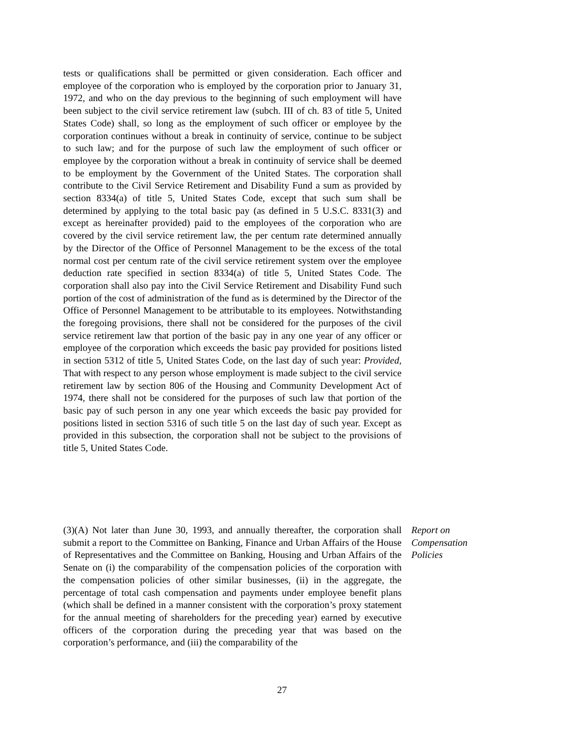tests or qualifications shall be permitted or given consideration. Each officer and employee of the corporation who is employed by the corporation prior to January 31, 1972, and who on the day previous to the beginning of such employment will have been subject to the civil service retirement law (subch. III of ch. 83 of title 5, United States Code) shall, so long as the employment of such officer or employee by the corporation continues without a break in continuity of service, continue to be subject to such law; and for the purpose of such law the employment of such officer or employee by the corporation without a break in continuity of service shall be deemed to be employment by the Government of the United States. The corporation shall contribute to the Civil Service Retirement and Disability Fund a sum as provided by section 8334(a) of title 5, United States Code, except that such sum shall be determined by applying to the total basic pay (as defined in 5 U.S.C. 8331(3) and except as hereinafter provided) paid to the employees of the corporation who are covered by the civil service retirement law, the per centum rate determined annually by the Director of the Office of Personnel Management to be the excess of the total normal cost per centum rate of the civil service retirement system over the employee deduction rate specified in section 8334(a) of title 5, United States Code. The corporation shall also pay into the Civil Service Retirement and Disability Fund such portion of the cost of administration of the fund as is determined by the Director of the Office of Personnel Management to be attributable to its employees. Notwithstanding the foregoing provisions, there shall not be considered for the purposes of the civil service retirement law that portion of the basic pay in any one year of any officer or employee of the corporation which exceeds the basic pay provided for positions listed in section 5312 of title 5, United States Code, on the last day of such year: Provided, That with respect to any person whose employment is made subject to the civil service retirement law by section 806 of the Housing and Community Development Act of 1974, there shall not be considered for the purposes of such law that portion of the basic pay of such person in any one year which exceeds the basic pay provided for positions listed in section 5316 of such title 5 on the last day of such year. Except as provided in this subsection, the corporation shall not be subject to the provisions of title 5, United States Code.
(3)(A) Not later than June 30, 1993, and annually thereafter, the corporation shall submit a report to the Committee on Banking, Finance and Urban Affairs of the House of Representatives and the Committee on Banking, Housing and Urban Affairs of the Senate on (i) the comparability of the compensation policies of the corporation with the compensation policies of other similar businesses, (ii) in the aggregate, the percentage of total cash compensation and payments under employee benefit plans (which shall be defined in a manner consistent with the corporation’s proxy statement for the annual meeting of shareholders for the preceding year) earned by executive officers of the corporation during the preceding year that was based on the corporation’s performance, and (iii) the comparability of the
Report on
Compensation
Policies
27